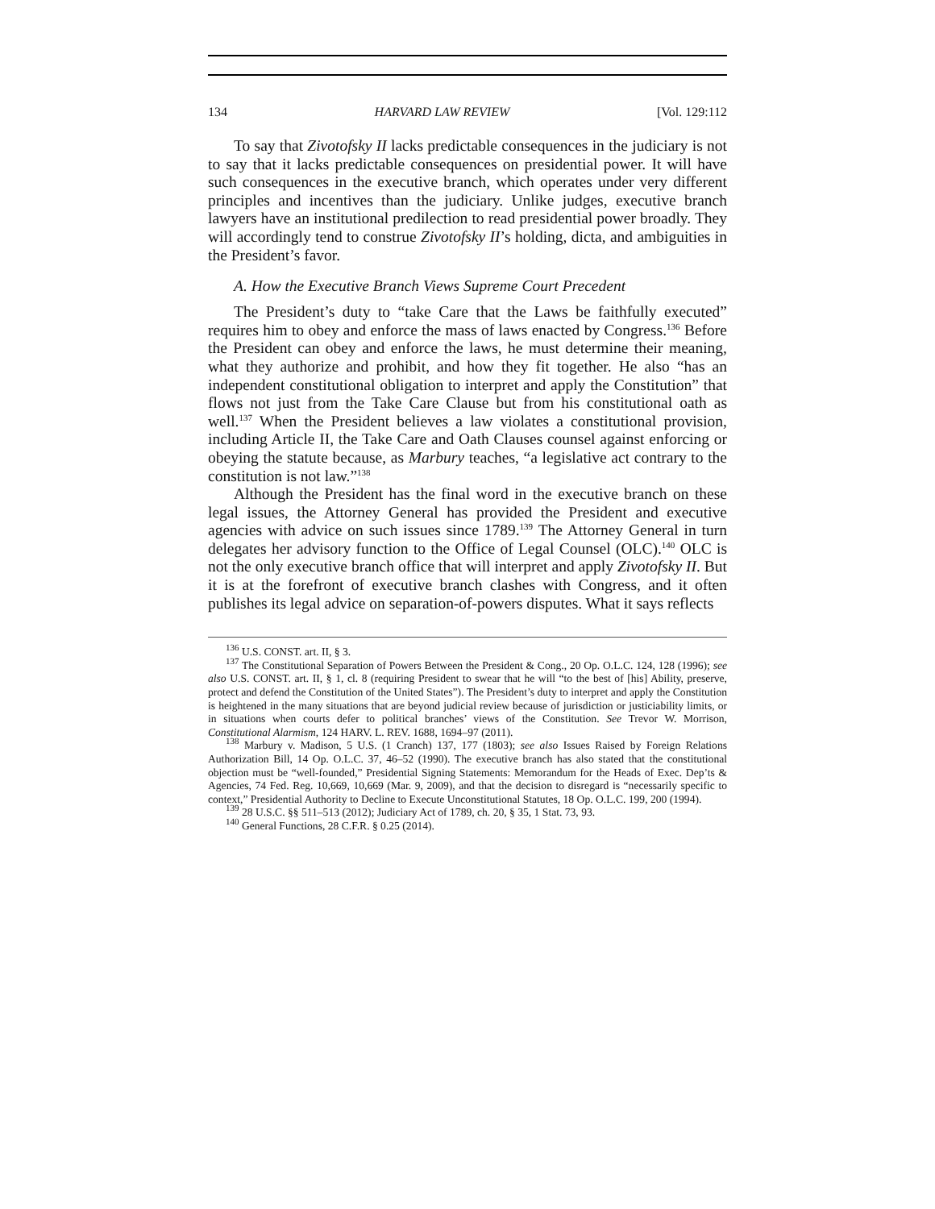134 HARVARD LAW REVIEW [Vol. 129:112
To say that Zivotofsky II lacks predictable consequences in the judiciary is not to say that it lacks predictable consequences on presidential power. It will have such consequences in the executive branch, which operates under very different principles and incentives than the judiciary. Unlike judges, executive branch lawyers have an institutional predilection to read presidential power broadly. They will accordingly tend to construe Zivotofsky II’s holding, dicta, and ambiguities in the President’s favor.
A. How the Executive Branch Views Supreme Court Precedent
The President’s duty to “take Care that the Laws be faithfully executed” requires him to obey and enforce the mass of laws enacted by Congress.<sup>136</sup> Before the President can obey and enforce the laws, he must determine their meaning, what they authorize and prohibit, and how they fit together. He also “has an independent constitutional obligation to interpret and apply the Constitution” that flows not just from the Take Care Clause but from his constitutional oath as well.<sup>137</sup> When the President believes a law violates a constitutional provision, including Article II, the Take Care and Oath Clauses counsel against enforcing or obeying the statute because, as Marbury teaches, “a legislative act contrary to the constitution is not law.”<sup>138</sup>
Although the President has the final word in the executive branch on these legal issues, the Attorney General has provided the President and executive agencies with advice on such issues since 1789.<sup>139</sup> The Attorney General in turn delegates her advisory function to the Office of Legal Counsel (OLC).<sup>140</sup> OLC is not the only executive branch office that will interpret and apply Zivotofsky II. But it is at the forefront of executive branch clashes with Congress, and it often publishes its legal advice on separation-of-powers disputes. What it says reflects
<sup>136</sup> U.S. CONST. art. II, § 3.
<sup>137</sup> The Constitutional Separation of Powers Between the President & Cong., 20 Op. O.L.C. 124, 128 (1996); see also U.S. CONST. art. II, § 1, cl. 8 (requiring President to swear that he will “to the best of [his] Ability, preserve, protect and defend the Constitution of the United States”). The President’s duty to interpret and apply the Constitution is heightened in the many situations that are beyond judicial review because of jurisdiction or justiciability limits, or in situations when courts defer to political branches’ views of the Constitution. See Trevor W. Morrison, Constitutional Alarmism, 124 HARV. L. REV. 1688, 1694–97 (2011).
<sup>138</sup> Marbury v. Madison, 5 U.S. (1 Cranch) 137, 177 (1803); see also Issues Raised by Foreign Relations Authorization Bill, 14 Op. O.L.C. 37, 46–52 (1990). The executive branch has also stated that the constitutional objection must be “well-founded,” Presidential Signing Statements: Memorandum for the Heads of Exec. Dep’ts & Agencies, 74 Fed. Reg. 10,669, 10,669 (Mar. 9, 2009), and that the decision to disregard is “necessarily specific to context,” Presidential Authority to Decline to Execute Unconstitutional Statutes, 18 Op. O.L.C. 199, 200 (1994).
<sup>139</sup> 28 U.S.C. §§ 511–513 (2012); Judiciary Act of 1789, ch. 20, § 35, 1 Stat. 73, 93.
<sup>140</sup> General Functions, 28 C.F.R. § 0.25 (2014).